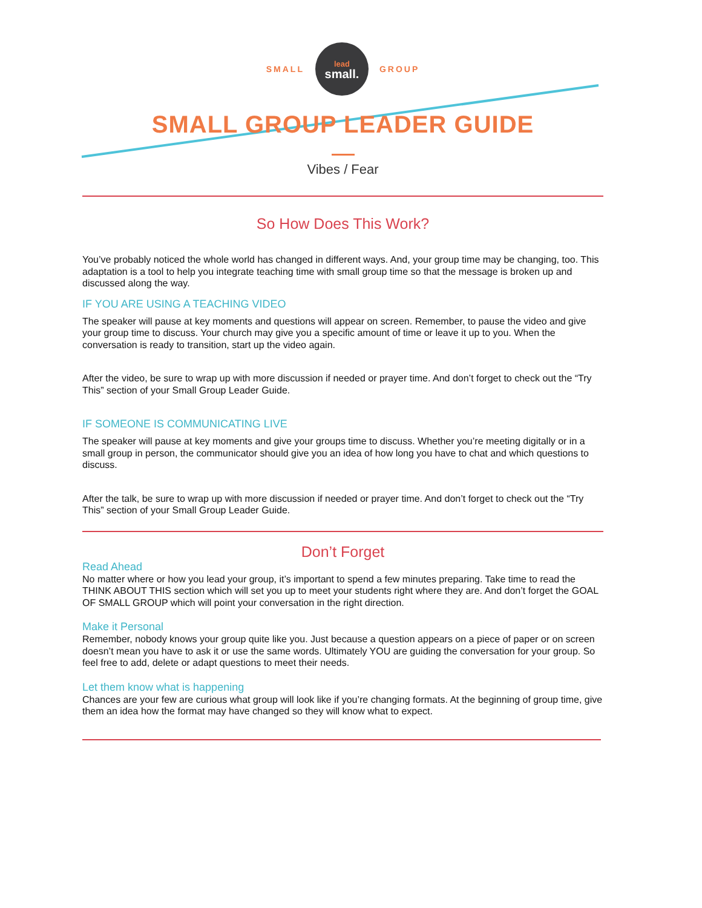SMALL
lead
small.
GROUP
SMALL GROUP LEADER GUIDE
Vibes / Fear
So How Does This Work?
You’ve probably noticed the whole world has changed in different ways. And, your group time may be changing, too. This adaptation is a tool to help you integrate teaching time with small group time so that the message is broken up and discussed along the way.
IF YOU ARE USING A TEACHING VIDEO
The speaker will pause at key moments and questions will appear on screen. Remember, to pause the video and give your group time to discuss. Your church may give you a specific amount of time or leave it up to you. When the conversation is ready to transition, start up the video again.
After the video, be sure to wrap up with more discussion if needed or prayer time. And don’t forget to check out the “Try This” section of your Small Group Leader Guide.
IF SOMEONE IS COMMUNICATING LIVE
The speaker will pause at key moments and give your groups time to discuss. Whether you’re meeting digitally or in a small group in person, the communicator should give you an idea of how long you have to chat and which questions to discuss.
After the talk, be sure to wrap up with more discussion if needed or prayer time. And don’t forget to check out the “Try This” section of your Small Group Leader Guide.
Don’t Forget
Read Ahead
No matter where or how you lead your group, it’s important to spend a few minutes preparing. Take time to read the THINK ABOUT THIS section which will set you up to meet your students right where they are. And don’t forget the GOAL OF SMALL GROUP which will point your conversation in the right direction.
Make it Personal
Remember, nobody knows your group quite like you. Just because a question appears on a piece of paper or on screen doesn’t mean you have to ask it or use the same words. Ultimately YOU are guiding the conversation for your group. So feel free to add, delete or adapt questions to meet their needs.
Let them know what is happening
Chances are your few are curious what group will look like if you’re changing formats. At the beginning of group time, give them an idea how the format may have changed so they will know what to expect.